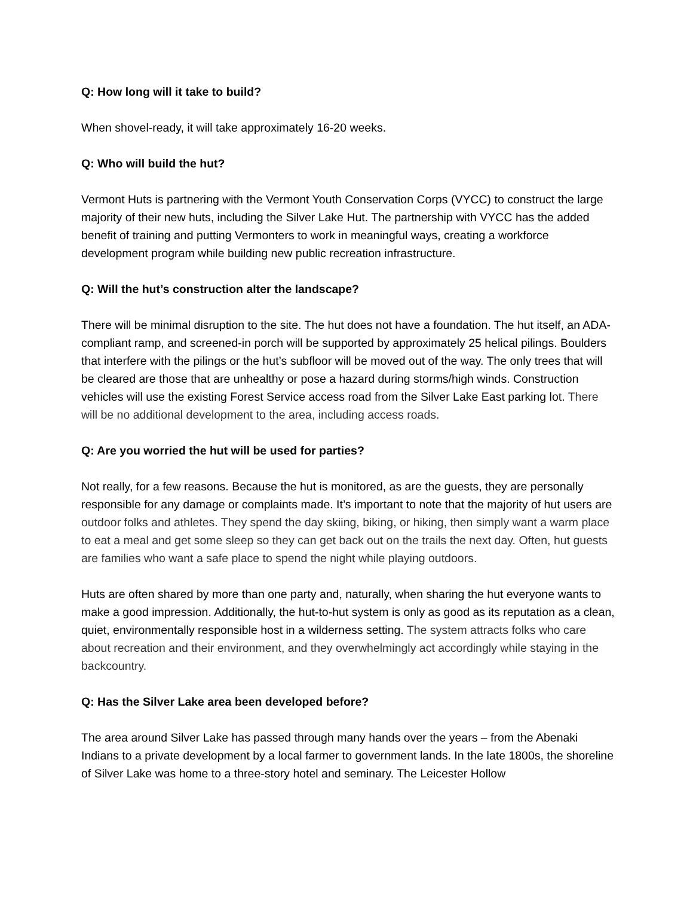Q: How long will it take to build?
When shovel-ready, it will take approximately 16-20 weeks.
Q: Who will build the hut?
Vermont Huts is partnering with the Vermont Youth Conservation Corps (VYCC) to construct the large majority of their new huts, including the Silver Lake Hut. The partnership with VYCC has the added benefit of training and putting Vermonters to work in meaningful ways, creating a workforce development program while building new public recreation infrastructure.
Q: Will the hut’s construction alter the landscape?
There will be minimal disruption to the site. The hut does not have a foundation. The hut itself, an ADA-compliant ramp, and screened-in porch will be supported by approximately 25 helical pilings. Boulders that interfere with the pilings or the hut’s subfloor will be moved out of the way. The only trees that will be cleared are those that are unhealthy or pose a hazard during storms/high winds. Construction vehicles will use the existing Forest Service access road from the Silver Lake East parking lot. There will be no additional development to the area, including access roads.
Q: Are you worried the hut will be used for parties?
Not really, for a few reasons. Because the hut is monitored, as are the guests, they are personally responsible for any damage or complaints made. It’s important to note that the majority of hut users are outdoor folks and athletes. They spend the day skiing, biking, or hiking, then simply want a warm place to eat a meal and get some sleep so they can get back out on the trails the next day. Often, hut guests are families who want a safe place to spend the night while playing outdoors.
Huts are often shared by more than one party and, naturally, when sharing the hut everyone wants to make a good impression. Additionally, the hut-to-hut system is only as good as its reputation as a clean, quiet, environmentally responsible host in a wilderness setting. The system attracts folks who care about recreation and their environment, and they overwhelmingly act accordingly while staying in the backcountry.
Q: Has the Silver Lake area been developed before?
The area around Silver Lake has passed through many hands over the years – from the Abenaki Indians to a private development by a local farmer to government lands. In the late 1800s, the shoreline of Silver Lake was home to a three-story hotel and seminary. The Leicester Hollow